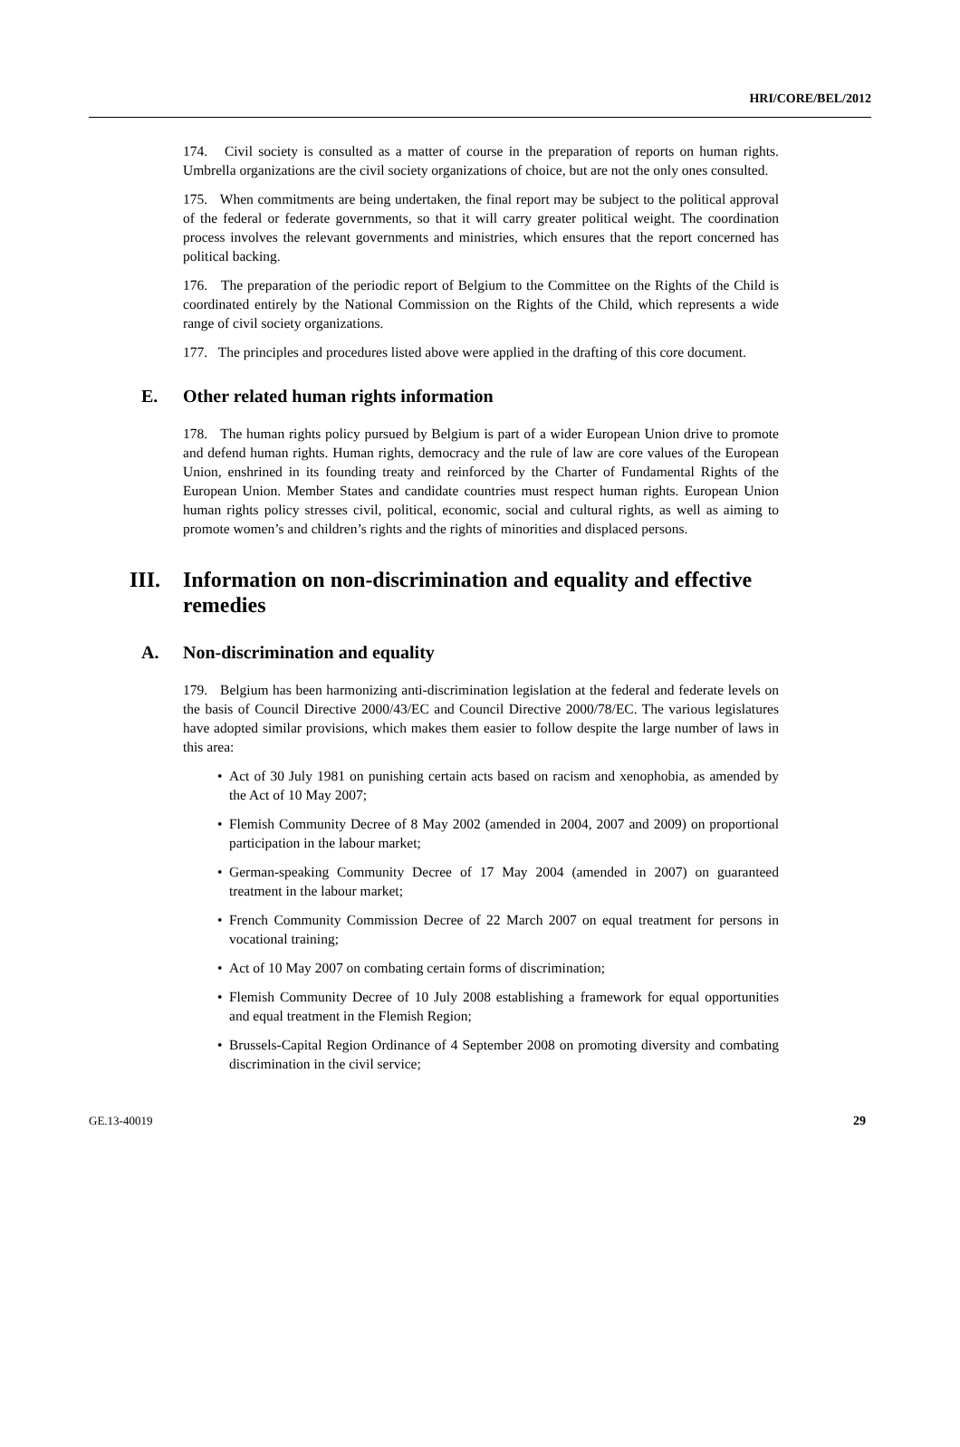HRI/CORE/BEL/2012
174. Civil society is consulted as a matter of course in the preparation of reports on human rights. Umbrella organizations are the civil society organizations of choice, but are not the only ones consulted.
175. When commitments are being undertaken, the final report may be subject to the political approval of the federal or federate governments, so that it will carry greater political weight. The coordination process involves the relevant governments and ministries, which ensures that the report concerned has political backing.
176. The preparation of the periodic report of Belgium to the Committee on the Rights of the Child is coordinated entirely by the National Commission on the Rights of the Child, which represents a wide range of civil society organizations.
177. The principles and procedures listed above were applied in the drafting of this core document.
E. Other related human rights information
178. The human rights policy pursued by Belgium is part of a wider European Union drive to promote and defend human rights. Human rights, democracy and the rule of law are core values of the European Union, enshrined in its founding treaty and reinforced by the Charter of Fundamental Rights of the European Union. Member States and candidate countries must respect human rights. European Union human rights policy stresses civil, political, economic, social and cultural rights, as well as aiming to promote women’s and children’s rights and the rights of minorities and displaced persons.
III. Information on non-discrimination and equality and effective remedies
A. Non-discrimination and equality
179. Belgium has been harmonizing anti-discrimination legislation at the federal and federate levels on the basis of Council Directive 2000/43/EC and Council Directive 2000/78/EC. The various legislatures have adopted similar provisions, which makes them easier to follow despite the large number of laws in this area:
• Act of 30 July 1981 on punishing certain acts based on racism and xenophobia, as amended by the Act of 10 May 2007;
• Flemish Community Decree of 8 May 2002 (amended in 2004, 2007 and 2009) on proportional participation in the labour market;
• German-speaking Community Decree of 17 May 2004 (amended in 2007) on guaranteed treatment in the labour market;
• French Community Commission Decree of 22 March 2007 on equal treatment for persons in vocational training;
• Act of 10 May 2007 on combating certain forms of discrimination;
• Flemish Community Decree of 10 July 2008 establishing a framework for equal opportunities and equal treatment in the Flemish Region;
• Brussels-Capital Region Ordinance of 4 September 2008 on promoting diversity and combating discrimination in the civil service;
GE.13-40019 29